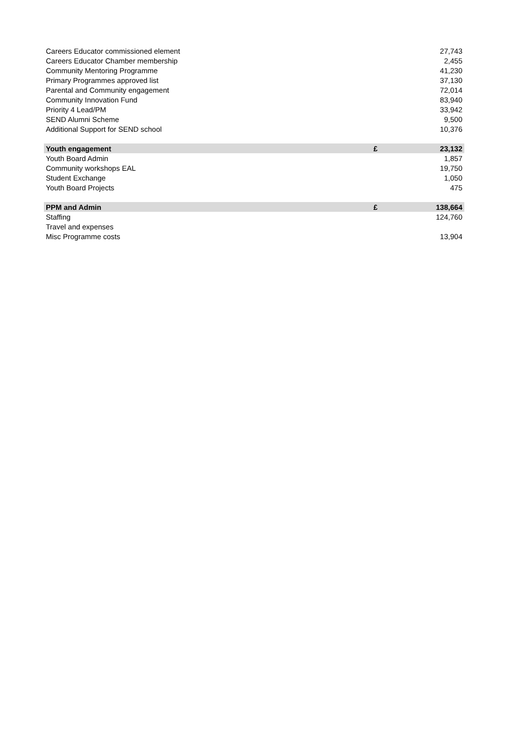| Careers Educator commissioned element | | 27,743 |
| Careers Educator Chamber membership | | 2,455 |
| Community Mentoring Programme | | 41,230 |
| Primary Programmes approved list | | 37,130 |
| Parental and Community engagement | | 72,014 |
| Community Innovation Fund | | 83,940 |
| Priority 4 Lead/PM | | 33,942 |
| SEND Alumni Scheme | | 9,500 |
| Additional Support for SEND school | | 10,376 |
| Youth engagement | £ | 23,132 |
| Youth Board Admin | | 1,857 |
| Community workshops EAL | | 19,750 |
| Student Exchange | | 1,050 |
| Youth Board Projects | | 475 |
| PPM and Admin | £ | 138,664 |
| Staffing | | 124,760 |
| Travel and expenses | | |
| Misc Programme costs | | 13,904 |